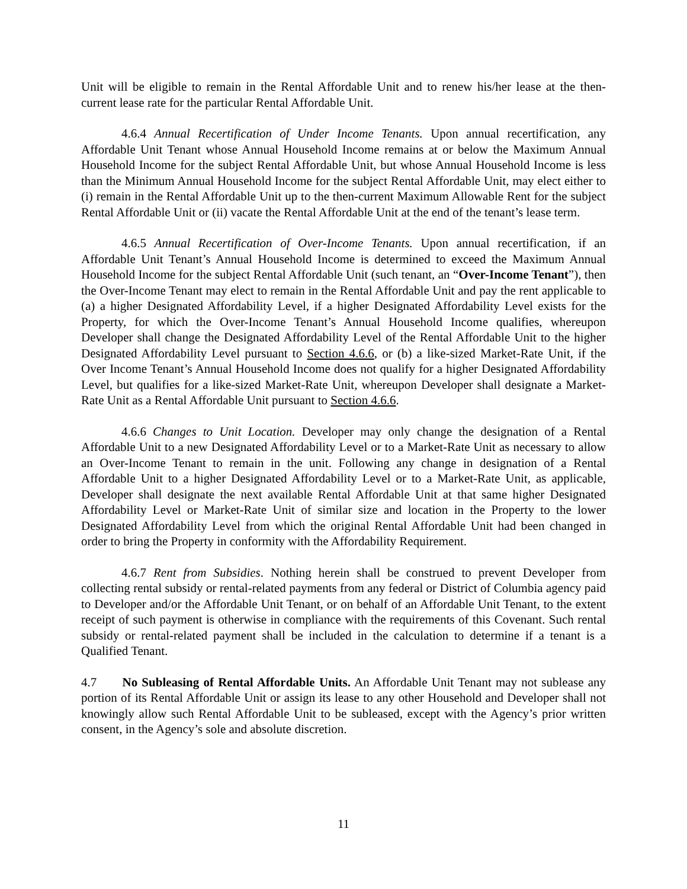Unit will be eligible to remain in the Rental Affordable Unit and to renew his/her lease at the then-current lease rate for the particular Rental Affordable Unit.
4.6.4 Annual Recertification of Under Income Tenants. Upon annual recertification, any Affordable Unit Tenant whose Annual Household Income remains at or below the Maximum Annual Household Income for the subject Rental Affordable Unit, but whose Annual Household Income is less than the Minimum Annual Household Income for the subject Rental Affordable Unit, may elect either to (i) remain in the Rental Affordable Unit up to the then-current Maximum Allowable Rent for the subject Rental Affordable Unit or (ii) vacate the Rental Affordable Unit at the end of the tenant’s lease term.
4.6.5 Annual Recertification of Over-Income Tenants. Upon annual recertification, if an Affordable Unit Tenant’s Annual Household Income is determined to exceed the Maximum Annual Household Income for the subject Rental Affordable Unit (such tenant, an “Over-Income Tenant”), then the Over-Income Tenant may elect to remain in the Rental Affordable Unit and pay the rent applicable to (a) a higher Designated Affordability Level, if a higher Designated Affordability Level exists for the Property, for which the Over-Income Tenant’s Annual Household Income qualifies, whereupon Developer shall change the Designated Affordability Level of the Rental Affordable Unit to the higher Designated Affordability Level pursuant to Section 4.6.6, or (b) a like-sized Market-Rate Unit, if the Over Income Tenant’s Annual Household Income does not qualify for a higher Designated Affordability Level, but qualifies for a like-sized Market-Rate Unit, whereupon Developer shall designate a Market-Rate Unit as a Rental Affordable Unit pursuant to Section 4.6.6.
4.6.6 Changes to Unit Location. Developer may only change the designation of a Rental Affordable Unit to a new Designated Affordability Level or to a Market-Rate Unit as necessary to allow an Over-Income Tenant to remain in the unit. Following any change in designation of a Rental Affordable Unit to a higher Designated Affordability Level or to a Market-Rate Unit, as applicable, Developer shall designate the next available Rental Affordable Unit at that same higher Designated Affordability Level or Market-Rate Unit of similar size and location in the Property to the lower Designated Affordability Level from which the original Rental Affordable Unit had been changed in order to bring the Property in conformity with the Affordability Requirement.
4.6.7 Rent from Subsidies. Nothing herein shall be construed to prevent Developer from collecting rental subsidy or rental-related payments from any federal or District of Columbia agency paid to Developer and/or the Affordable Unit Tenant, or on behalf of an Affordable Unit Tenant, to the extent receipt of such payment is otherwise in compliance with the requirements of this Covenant. Such rental subsidy or rental-related payment shall be included in the calculation to determine if a tenant is a Qualified Tenant.
4.7 No Subleasing of Rental Affordable Units. An Affordable Unit Tenant may not sublease any portion of its Rental Affordable Unit or assign its lease to any other Household and Developer shall not knowingly allow such Rental Affordable Unit to be subleased, except with the Agency’s prior written consent, in the Agency’s sole and absolute discretion.
11